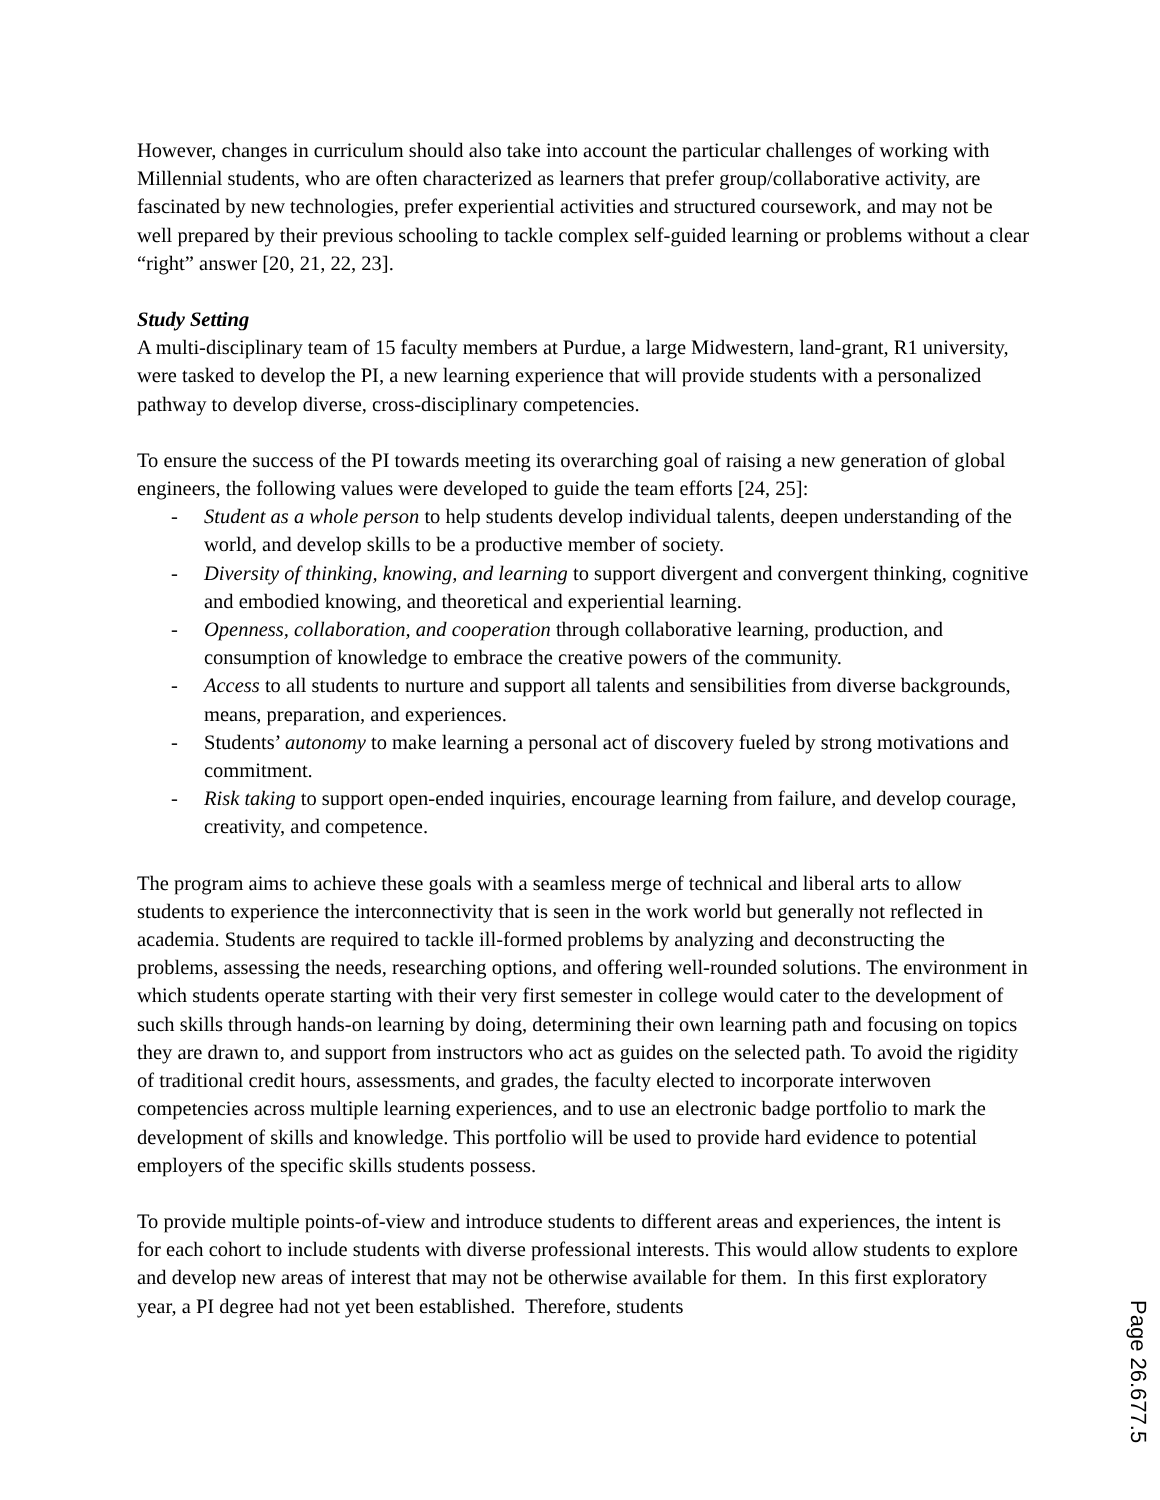However, changes in curriculum should also take into account the particular challenges of working with Millennial students, who are often characterized as learners that prefer group/collaborative activity, are fascinated by new technologies, prefer experiential activities and structured coursework, and may not be well prepared by their previous schooling to tackle complex self-guided learning or problems without a clear “right” answer [20, 21, 22, 23].
Study Setting
A multi-disciplinary team of 15 faculty members at Purdue, a large Midwestern, land-grant, R1 university, were tasked to develop the PI, a new learning experience that will provide students with a personalized pathway to develop diverse, cross-disciplinary competencies.
To ensure the success of the PI towards meeting its overarching goal of raising a new generation of global engineers, the following values were developed to guide the team efforts [24, 25]:
- Student as a whole person to help students develop individual talents, deepen understanding of the world, and develop skills to be a productive member of society.
- Diversity of thinking, knowing, and learning to support divergent and convergent thinking, cognitive and embodied knowing, and theoretical and experiential learning.
- Openness, collaboration, and cooperation through collaborative learning, production, and consumption of knowledge to embrace the creative powers of the community.
- Access to all students to nurture and support all talents and sensibilities from diverse backgrounds, means, preparation, and experiences.
- Students’ autonomy to make learning a personal act of discovery fueled by strong motivations and commitment.
- Risk taking to support open-ended inquiries, encourage learning from failure, and develop courage, creativity, and competence.
The program aims to achieve these goals with a seamless merge of technical and liberal arts to allow students to experience the interconnectivity that is seen in the work world but generally not reflected in academia. Students are required to tackle ill-formed problems by analyzing and deconstructing the problems, assessing the needs, researching options, and offering well-rounded solutions. The environment in which students operate starting with their very first semester in college would cater to the development of such skills through hands-on learning by doing, determining their own learning path and focusing on topics they are drawn to, and support from instructors who act as guides on the selected path. To avoid the rigidity of traditional credit hours, assessments, and grades, the faculty elected to incorporate interwoven competencies across multiple learning experiences, and to use an electronic badge portfolio to mark the development of skills and knowledge. This portfolio will be used to provide hard evidence to potential employers of the specific skills students possess.
To provide multiple points-of-view and introduce students to different areas and experiences, the intent is for each cohort to include students with diverse professional interests. This would allow students to explore and develop new areas of interest that may not be otherwise available for them. In this first exploratory year, a PI degree had not yet been established. Therefore, students
Page 26.677.5